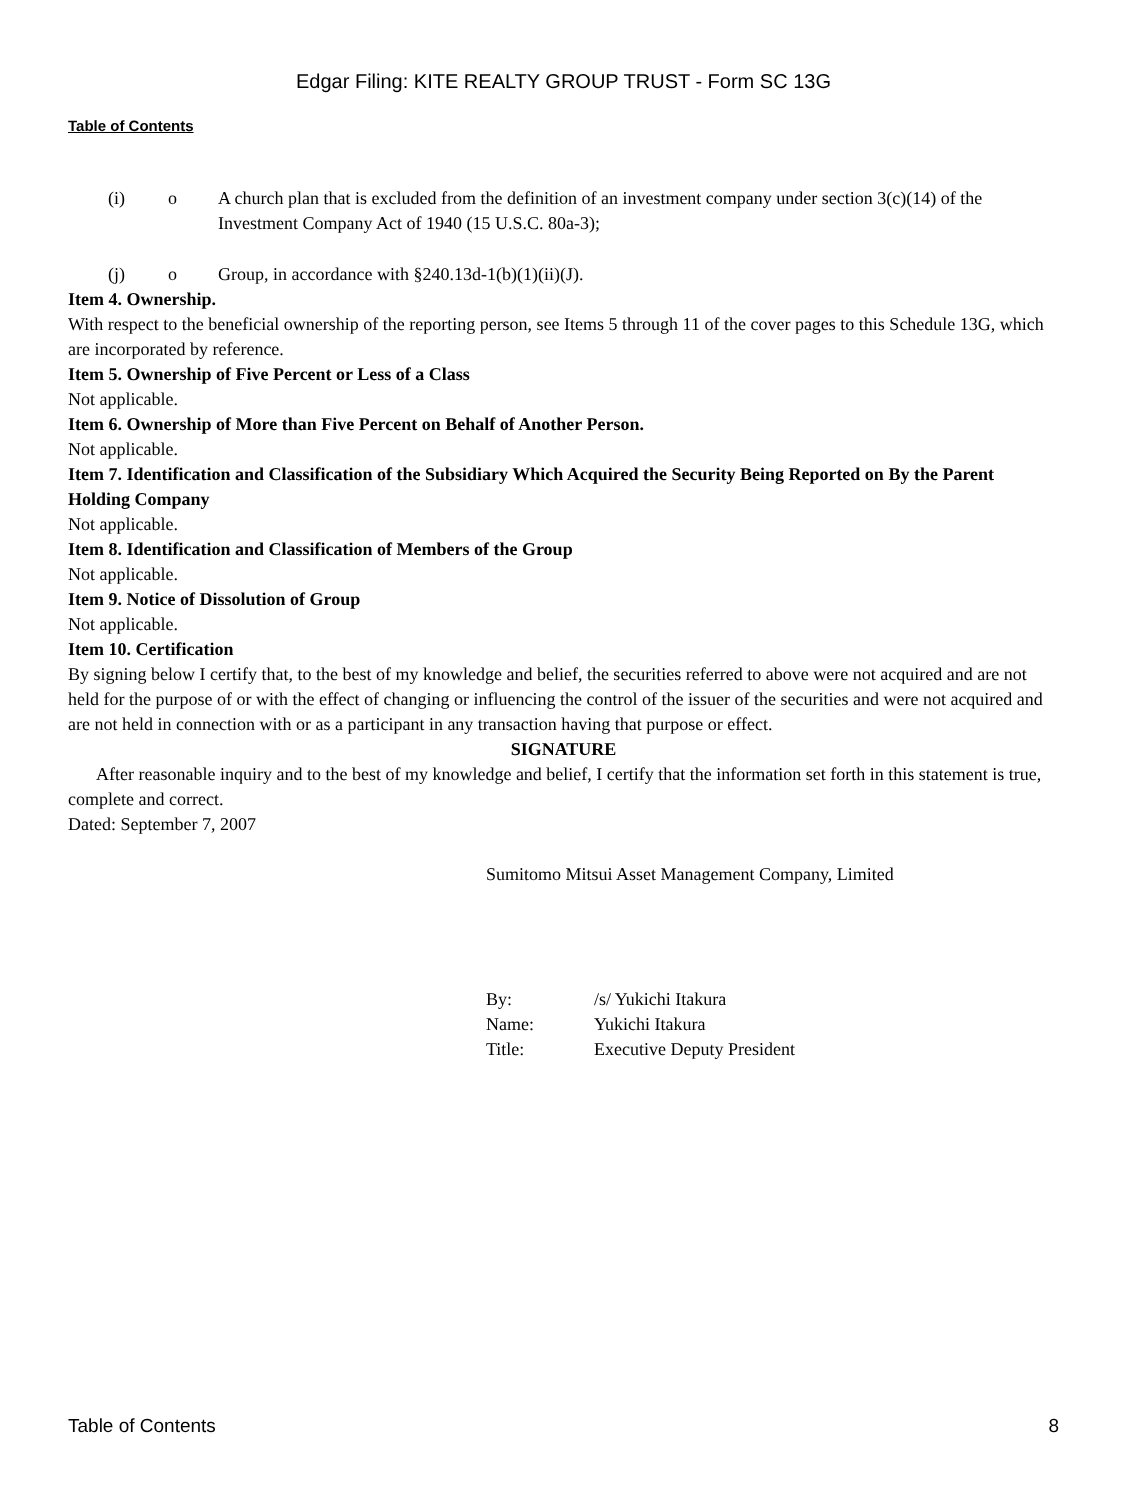Edgar Filing: KITE REALTY GROUP TRUST - Form SC 13G
Table of Contents
(i) o A church plan that is excluded from the definition of an investment company under section 3(c)(14) of the Investment Company Act of 1940 (15 U.S.C. 80a-3);
(j) o Group, in accordance with §240.13d-1(b)(1)(ii)(J).
Item 4. Ownership.
With respect to the beneficial ownership of the reporting person, see Items 5 through 11 of the cover pages to this Schedule 13G, which are incorporated by reference.
Item 5. Ownership of Five Percent or Less of a Class
Not applicable.
Item 6. Ownership of More than Five Percent on Behalf of Another Person.
Not applicable.
Item 7. Identification and Classification of the Subsidiary Which Acquired the Security Being Reported on By the Parent Holding Company
Not applicable.
Item 8. Identification and Classification of Members of the Group
Not applicable.
Item 9. Notice of Dissolution of Group
Not applicable.
Item 10. Certification
By signing below I certify that, to the best of my knowledge and belief, the securities referred to above were not acquired and are not held for the purpose of or with the effect of changing or influencing the control of the issuer of the securities and were not acquired and are not held in connection with or as a participant in any transaction having that purpose or effect.
SIGNATURE
After reasonable inquiry and to the best of my knowledge and belief, I certify that the information set forth in this statement is true, complete and correct.
Dated: September 7, 2007
Sumitomo Mitsui Asset Management Company, Limited
| By: | /s/ Yukichi Itakura |
| Name: | Yukichi Itakura |
| Title: | Executive Deputy President |
Table of Contents 8